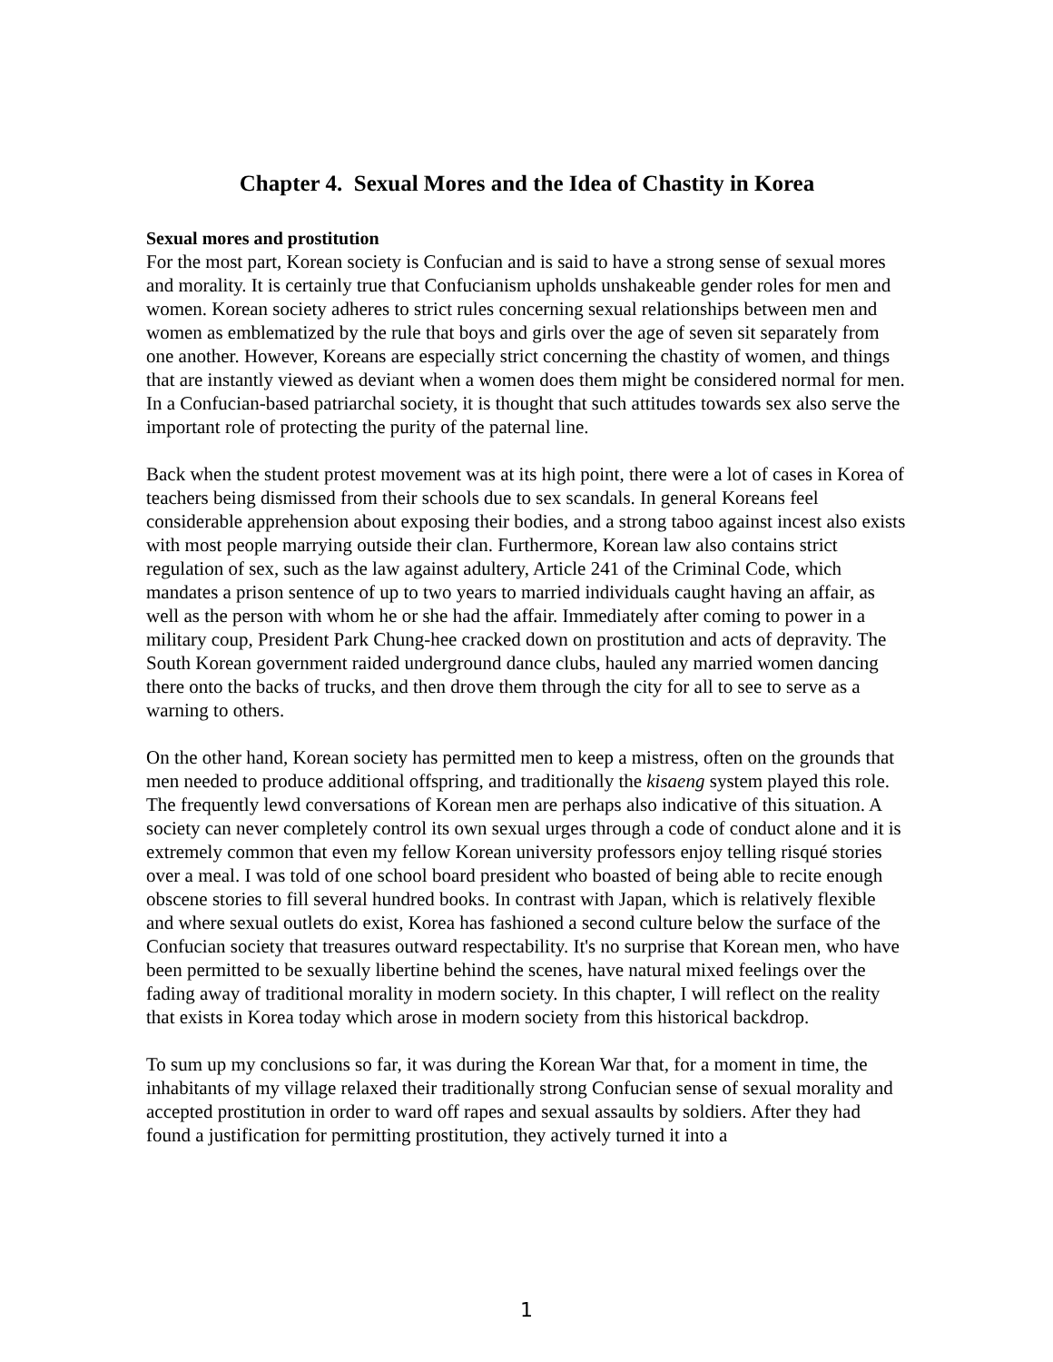Chapter 4. Sexual Mores and the Idea of Chastity in Korea
Sexual mores and prostitution
For the most part, Korean society is Confucian and is said to have a strong sense of sexual mores and morality. It is certainly true that Confucianism upholds unshakeable gender roles for men and women. Korean society adheres to strict rules concerning sexual relationships between men and women as emblematized by the rule that boys and girls over the age of seven sit separately from one another. However, Koreans are especially strict concerning the chastity of women, and things that are instantly viewed as deviant when a women does them might be considered normal for men. In a Confucian-based patriarchal society, it is thought that such attitudes towards sex also serve the important role of protecting the purity of the paternal line.
Back when the student protest movement was at its high point, there were a lot of cases in Korea of teachers being dismissed from their schools due to sex scandals. In general Koreans feel considerable apprehension about exposing their bodies, and a strong taboo against incest also exists with most people marrying outside their clan. Furthermore, Korean law also contains strict regulation of sex, such as the law against adultery, Article 241 of the Criminal Code, which mandates a prison sentence of up to two years to married individuals caught having an affair, as well as the person with whom he or she had the affair. Immediately after coming to power in a military coup, President Park Chung-hee cracked down on prostitution and acts of depravity. The South Korean government raided underground dance clubs, hauled any married women dancing there onto the backs of trucks, and then drove them through the city for all to see to serve as a warning to others.
On the other hand, Korean society has permitted men to keep a mistress, often on the grounds that men needed to produce additional offspring, and traditionally the kisaeng system played this role. The frequently lewd conversations of Korean men are perhaps also indicative of this situation. A society can never completely control its own sexual urges through a code of conduct alone and it is extremely common that even my fellow Korean university professors enjoy telling risqué stories over a meal. I was told of one school board president who boasted of being able to recite enough obscene stories to fill several hundred books. In contrast with Japan, which is relatively flexible and where sexual outlets do exist, Korea has fashioned a second culture below the surface of the Confucian society that treasures outward respectability. It's no surprise that Korean men, who have been permitted to be sexually libertine behind the scenes, have natural mixed feelings over the fading away of traditional morality in modern society. In this chapter, I will reflect on the reality that exists in Korea today which arose in modern society from this historical backdrop.
To sum up my conclusions so far, it was during the Korean War that, for a moment in time, the inhabitants of my village relaxed their traditionally strong Confucian sense of sexual morality and accepted prostitution in order to ward off rapes and sexual assaults by soldiers. After they had found a justification for permitting prostitution, they actively turned it into a
1